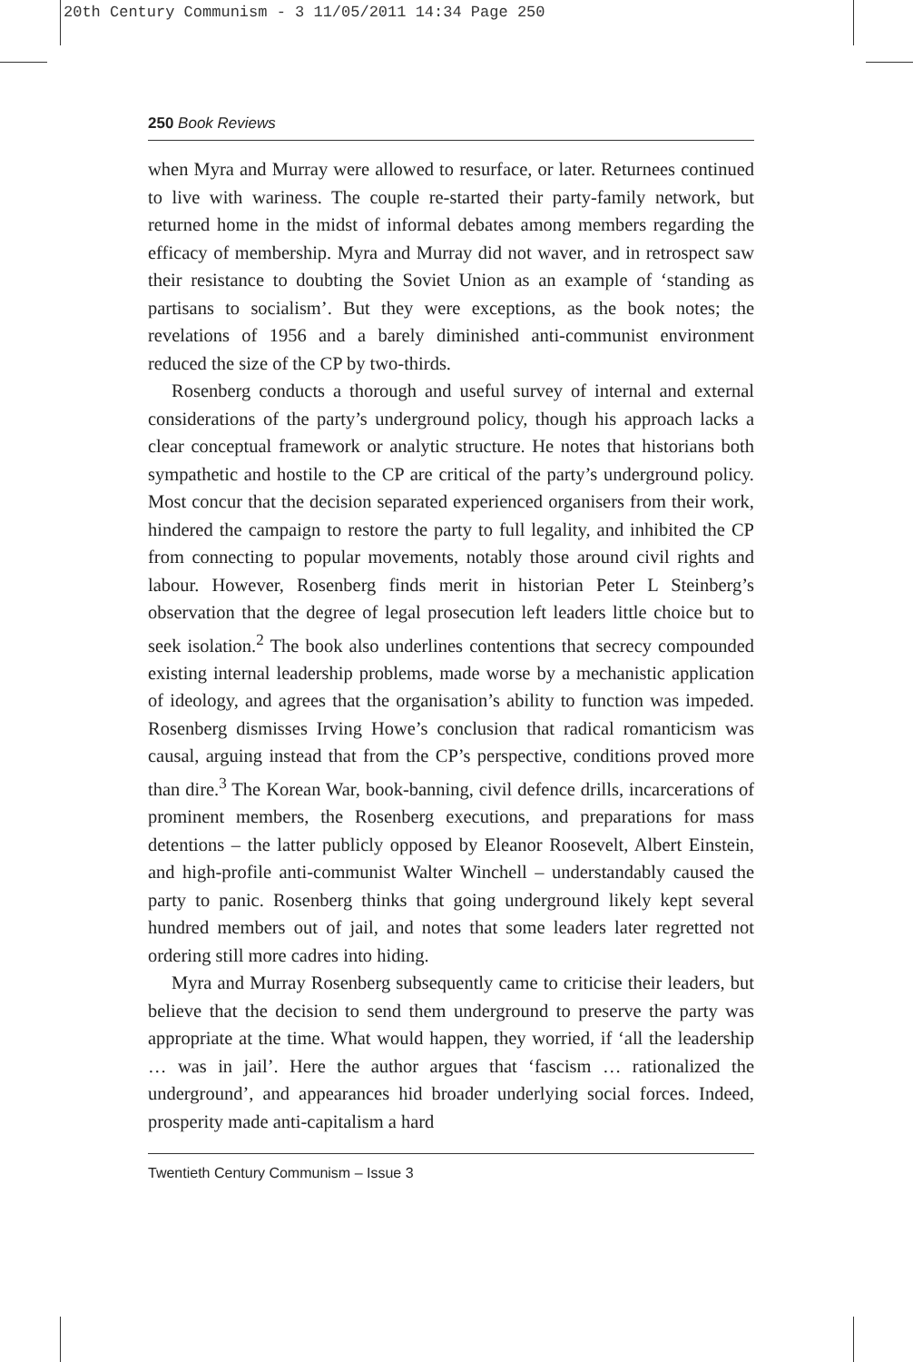20th Century Communism - 3 11/05/2011 14:34 Page 250
250 Book Reviews
when Myra and Murray were allowed to resurface, or later. Returnees continued to live with wariness. The couple re-started their party-family network, but returned home in the midst of informal debates among members regarding the efficacy of membership. Myra and Murray did not waver, and in retrospect saw their resistance to doubting the Soviet Union as an example of ‘standing as partisans to socialism’. But they were exceptions, as the book notes; the revelations of 1956 and a barely diminished anti-communist environment reduced the size of the CP by two-thirds.
Rosenberg conducts a thorough and useful survey of internal and external considerations of the party’s underground policy, though his approach lacks a clear conceptual framework or analytic structure. He notes that historians both sympathetic and hostile to the CP are critical of the party’s underground policy. Most concur that the decision separated experienced organisers from their work, hindered the campaign to restore the party to full legality, and inhibited the CP from connecting to popular movements, notably those around civil rights and labour. However, Rosenberg finds merit in historian Peter L Steinberg’s observation that the degree of legal prosecution left leaders little choice but to seek isolation.<sup>2</sup> The book also underlines contentions that secrecy compounded existing internal leadership problems, made worse by a mechanistic application of ideology, and agrees that the organisation’s ability to function was impeded. Rosenberg dismisses Irving Howe’s conclusion that radical romanticism was causal, arguing instead that from the CP’s perspective, conditions proved more than dire.<sup>3</sup> The Korean War, book-banning, civil defence drills, incarcerations of prominent members, the Rosenberg executions, and preparations for mass detentions – the latter publicly opposed by Eleanor Roosevelt, Albert Einstein, and high-profile anti-communist Walter Winchell – understandably caused the party to panic. Rosenberg thinks that going underground likely kept several hundred members out of jail, and notes that some leaders later regretted not ordering still more cadres into hiding.
Myra and Murray Rosenberg subsequently came to criticise their leaders, but believe that the decision to send them underground to preserve the party was appropriate at the time. What would happen, they worried, if ‘all the leadership … was in jail’. Here the author argues that ‘fascism … rationalized the underground’, and appearances hid broader underlying social forces. Indeed, prosperity made anti-capitalism a hard
Twentieth Century Communism – Issue 3